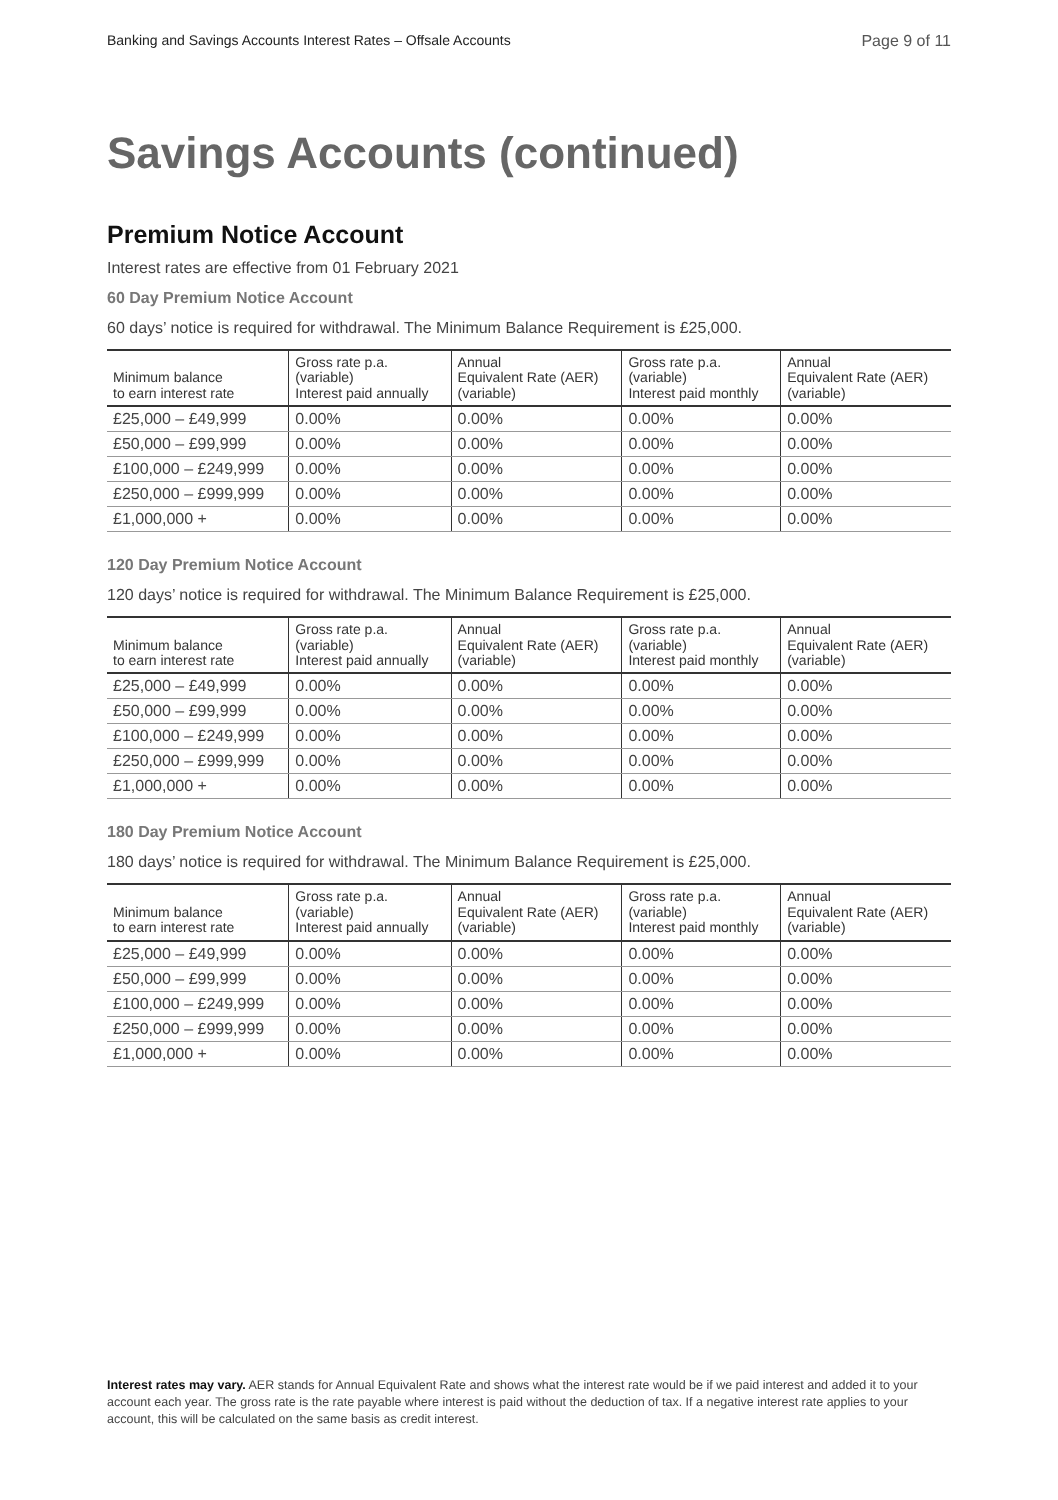Banking and Savings Accounts Interest Rates – Offsale Accounts Page 9 of 11
Savings Accounts (continued)
Premium Notice Account
Interest rates are effective from 01 February 2021
60 Day Premium Notice Account
60 days’ notice is required for withdrawal. The Minimum Balance Requirement is £25,000.
| Minimum balance to earn interest rate | Gross rate p.a. (variable) Interest paid annually | Annual Equivalent Rate (AER) (variable) | Gross rate p.a. (variable) Interest paid monthly | Annual Equivalent Rate (AER) (variable) |
| --- | --- | --- | --- | --- |
| £25,000 – £49,999 | 0.00% | 0.00% | 0.00% | 0.00% |
| £50,000 – £99,999 | 0.00% | 0.00% | 0.00% | 0.00% |
| £100,000 – £249,999 | 0.00% | 0.00% | 0.00% | 0.00% |
| £250,000 – £999,999 | 0.00% | 0.00% | 0.00% | 0.00% |
| £1,000,000 + | 0.00% | 0.00% | 0.00% | 0.00% |
120 Day Premium Notice Account
120 days’ notice is required for withdrawal. The Minimum Balance Requirement is £25,000.
| Minimum balance to earn interest rate | Gross rate p.a. (variable) Interest paid annually | Annual Equivalent Rate (AER) (variable) | Gross rate p.a. (variable) Interest paid monthly | Annual Equivalent Rate (AER) (variable) |
| --- | --- | --- | --- | --- |
| £25,000 – £49,999 | 0.00% | 0.00% | 0.00% | 0.00% |
| £50,000 – £99,999 | 0.00% | 0.00% | 0.00% | 0.00% |
| £100,000 – £249,999 | 0.00% | 0.00% | 0.00% | 0.00% |
| £250,000 – £999,999 | 0.00% | 0.00% | 0.00% | 0.00% |
| £1,000,000 + | 0.00% | 0.00% | 0.00% | 0.00% |
180 Day Premium Notice Account
180 days’ notice is required for withdrawal. The Minimum Balance Requirement is £25,000.
| Minimum balance to earn interest rate | Gross rate p.a. (variable) Interest paid annually | Annual Equivalent Rate (AER) (variable) | Gross rate p.a. (variable) Interest paid monthly | Annual Equivalent Rate (AER) (variable) |
| --- | --- | --- | --- | --- |
| £25,000 – £49,999 | 0.00% | 0.00% | 0.00% | 0.00% |
| £50,000 – £99,999 | 0.00% | 0.00% | 0.00% | 0.00% |
| £100,000 – £249,999 | 0.00% | 0.00% | 0.00% | 0.00% |
| £250,000 – £999,999 | 0.00% | 0.00% | 0.00% | 0.00% |
| £1,000,000 + | 0.00% | 0.00% | 0.00% | 0.00% |
Interest rates may vary. AER stands for Annual Equivalent Rate and shows what the interest rate would be if we paid interest and added it to your account each year. The gross rate is the rate payable where interest is paid without the deduction of tax. If a negative interest rate applies to your account, this will be calculated on the same basis as credit interest.